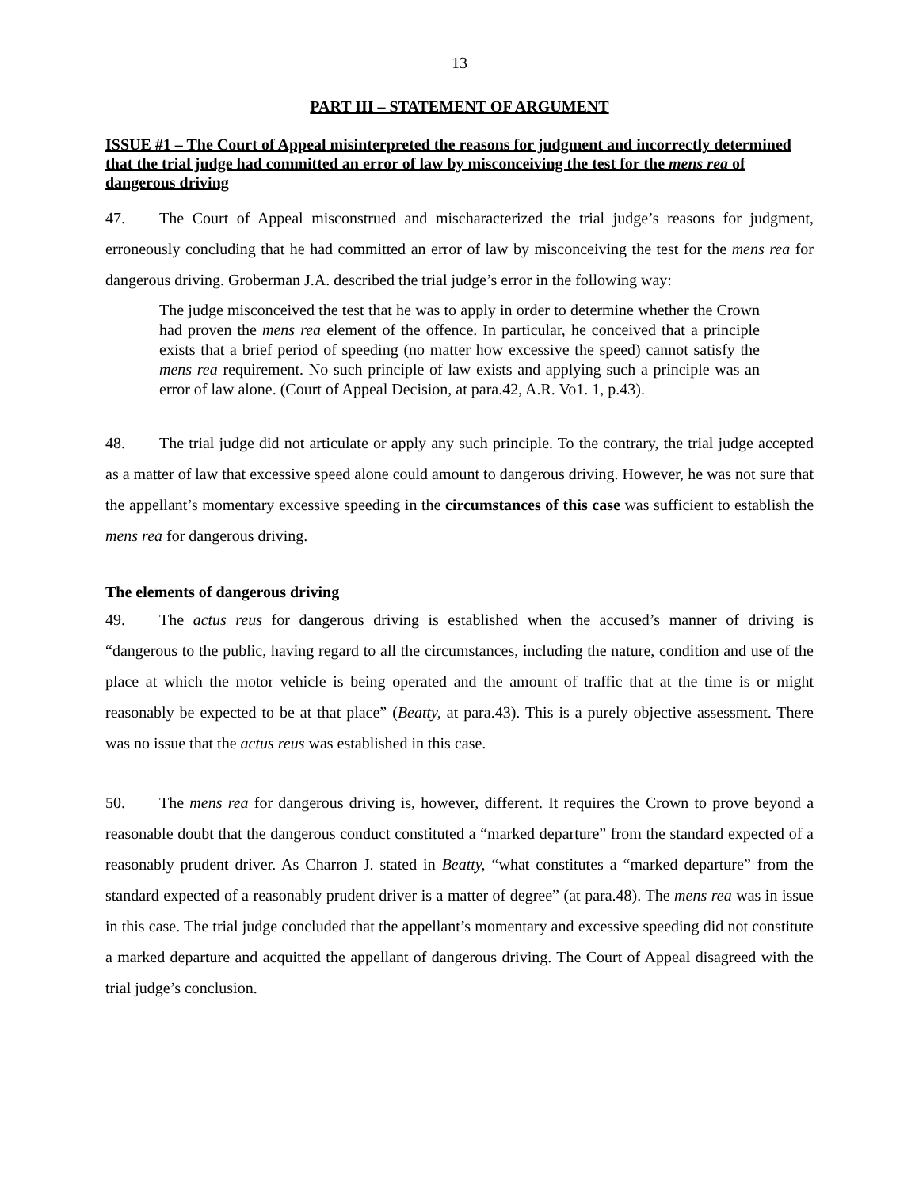13
PART III – STATEMENT OF ARGUMENT
ISSUE #1 – The Court of Appeal misinterpreted the reasons for judgment and incorrectly determined that the trial judge had committed an error of law by misconceiving the test for the mens rea of dangerous driving
47. The Court of Appeal misconstrued and mischaracterized the trial judge’s reasons for judgment, erroneously concluding that he had committed an error of law by misconceiving the test for the mens rea for dangerous driving. Groberman J.A. described the trial judge’s error in the following way:
The judge misconceived the test that he was to apply in order to determine whether the Crown had proven the mens rea element of the offence. In particular, he conceived that a principle exists that a brief period of speeding (no matter how excessive the speed) cannot satisfy the mens rea requirement. No such principle of law exists and applying such a principle was an error of law alone. (Court of Appeal Decision, at para.42, A.R. Vo1. 1, p.43).
48. The trial judge did not articulate or apply any such principle. To the contrary, the trial judge accepted as a matter of law that excessive speed alone could amount to dangerous driving. However, he was not sure that the appellant’s momentary excessive speeding in the circumstances of this case was sufficient to establish the mens rea for dangerous driving.
The elements of dangerous driving
49. The actus reus for dangerous driving is established when the accused’s manner of driving is “dangerous to the public, having regard to all the circumstances, including the nature, condition and use of the place at which the motor vehicle is being operated and the amount of traffic that at the time is or might reasonably be expected to be at that place” (Beatty, at para.43). This is a purely objective assessment. There was no issue that the actus reus was established in this case.
50. The mens rea for dangerous driving is, however, different. It requires the Crown to prove beyond a reasonable doubt that the dangerous conduct constituted a “marked departure” from the standard expected of a reasonably prudent driver. As Charron J. stated in Beatty, “what constitutes a “marked departure” from the standard expected of a reasonably prudent driver is a matter of degree” (at para.48). The mens rea was in issue in this case. The trial judge concluded that the appellant’s momentary and excessive speeding did not constitute a marked departure and acquitted the appellant of dangerous driving. The Court of Appeal disagreed with the trial judge’s conclusion.